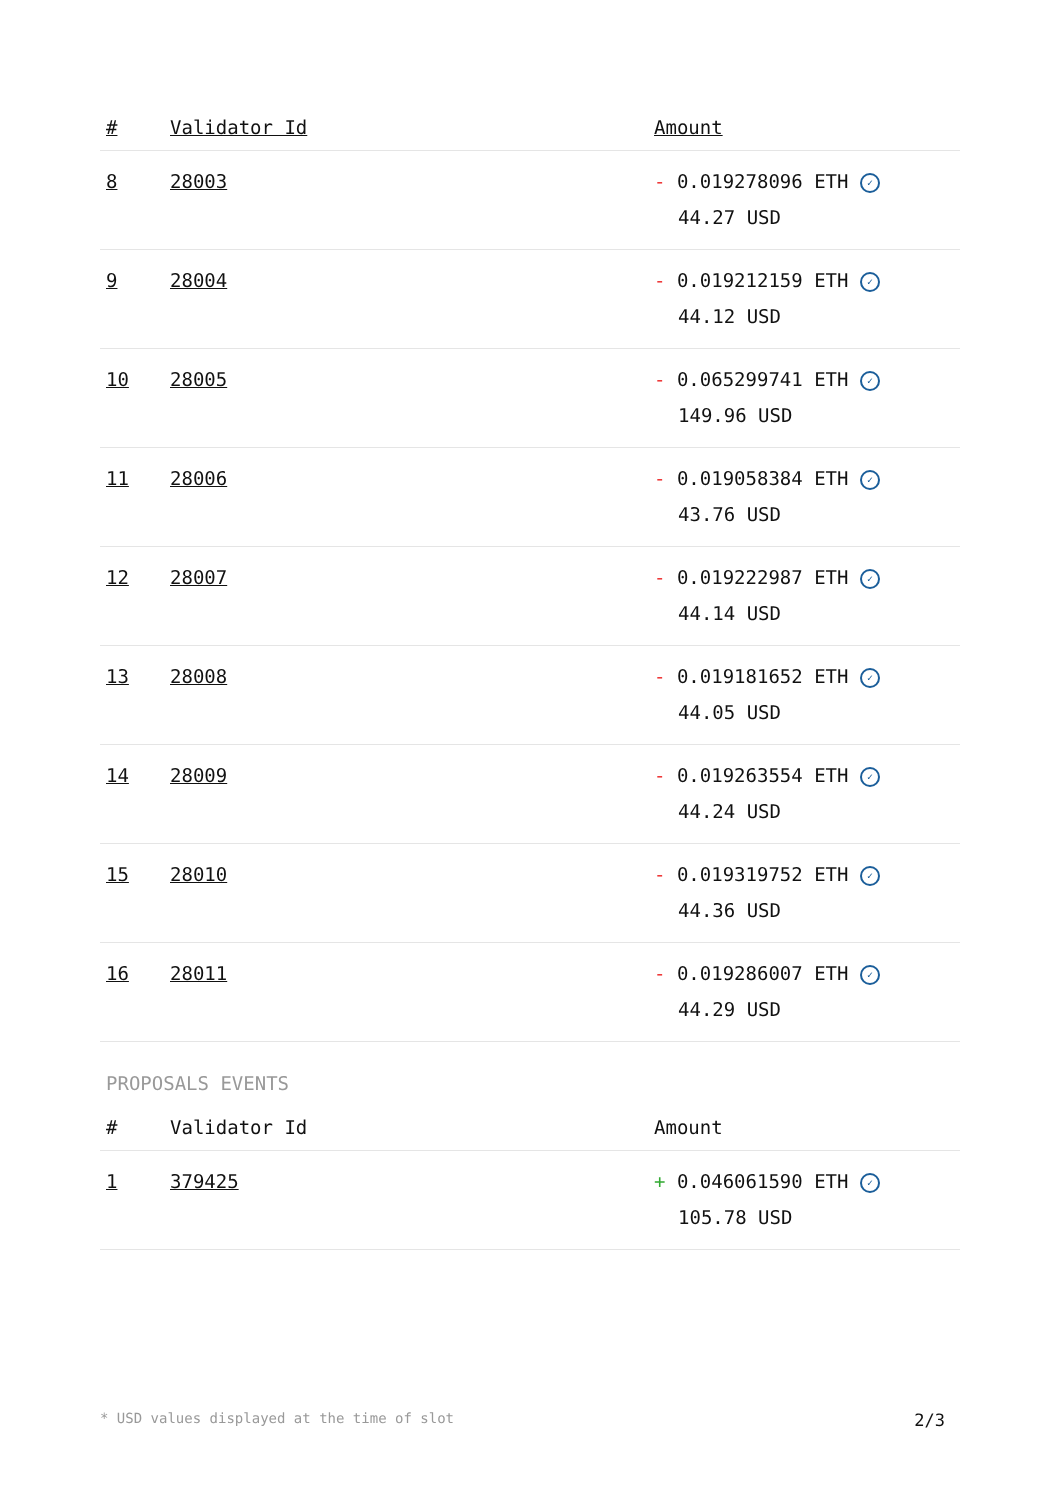| # | Validator Id | Amount |
| --- | --- | --- |
| 8 | 28003 | - 0.019278096 ETH ✓ 44.27 USD |
| 9 | 28004 | - 0.019212159 ETH ✓ 44.12 USD |
| 10 | 28005 | - 0.065299741 ETH ✓ 149.96 USD |
| 11 | 28006 | - 0.019058384 ETH ✓ 43.76 USD |
| 12 | 28007 | - 0.019222987 ETH ✓ 44.14 USD |
| 13 | 28008 | - 0.019181652 ETH ✓ 44.05 USD |
| 14 | 28009 | - 0.019263554 ETH ✓ 44.24 USD |
| 15 | 28010 | - 0.019319752 ETH ✓ 44.36 USD |
| 16 | 28011 | - 0.019286007 ETH ✓ 44.29 USD |
PROPOSALS EVENTS
| # | Validator Id | Amount |
| --- | --- | --- |
| 1 | 379425 | + 0.046061590 ETH ✓ 105.78 USD |
* USD values displayed at the time of slot 2/3